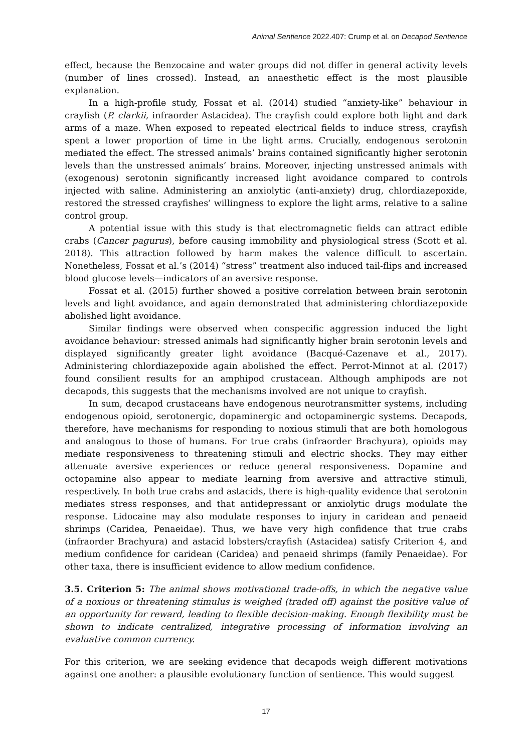Animal Sentience 2022.407: Crump et al. on Decapod Sentience
effect, because the Benzocaine and water groups did not differ in general activity levels (number of lines crossed). Instead, an anaesthetic effect is the most plausible explanation.
In a high-profile study, Fossat et al. (2014) studied “anxiety-like” behaviour in crayfish (P. clarkii, infraorder Astacidea). The crayfish could explore both light and dark arms of a maze. When exposed to repeated electrical fields to induce stress, crayfish spent a lower proportion of time in the light arms. Crucially, endogenous serotonin mediated the effect. The stressed animals’ brains contained significantly higher serotonin levels than the unstressed animals’ brains. Moreover, injecting unstressed animals with (exogenous) serotonin significantly increased light avoidance compared to controls injected with saline. Administering an anxiolytic (anti-anxiety) drug, chlordiazepoxide, restored the stressed crayfishes’ willingness to explore the light arms, relative to a saline control group.
A potential issue with this study is that electromagnetic fields can attract edible crabs (Cancer pagurus), before causing immobility and physiological stress (Scott et al. 2018). This attraction followed by harm makes the valence difficult to ascertain. Nonetheless, Fossat et al.’s (2014) “stress” treatment also induced tail-flips and increased blood glucose levels—indicators of an aversive response.
Fossat et al. (2015) further showed a positive correlation between brain serotonin levels and light avoidance, and again demonstrated that administering chlordiazepoxide abolished light avoidance.
Similar findings were observed when conspecific aggression induced the light avoidance behaviour: stressed animals had significantly higher brain serotonin levels and displayed significantly greater light avoidance (Bacqué-Cazenave et al., 2017). Administering chlordiazepoxide again abolished the effect. Perrot-Minnot at al. (2017) found consilient results for an amphipod crustacean. Although amphipods are not decapods, this suggests that the mechanisms involved are not unique to crayfish.
In sum, decapod crustaceans have endogenous neurotransmitter systems, including endogenous opioid, serotonergic, dopaminergic and octopaminergic systems. Decapods, therefore, have mechanisms for responding to noxious stimuli that are both homologous and analogous to those of humans. For true crabs (infraorder Brachyura), opioids may mediate responsiveness to threatening stimuli and electric shocks. They may either attenuate aversive experiences or reduce general responsiveness. Dopamine and octopamine also appear to mediate learning from aversive and attractive stimuli, respectively. In both true crabs and astacids, there is high-quality evidence that serotonin mediates stress responses, and that antidepressant or anxiolytic drugs modulate the response. Lidocaine may also modulate responses to injury in caridean and penaeid shrimps (Caridea, Penaeidae). Thus, we have very high confidence that true crabs (infraorder Brachyura) and astacid lobsters/crayfish (Astacidea) satisfy Criterion 4, and medium confidence for caridean (Caridea) and penaeid shrimps (family Penaeidae). For other taxa, there is insufficient evidence to allow medium confidence.
3.5. Criterion 5: The animal shows motivational trade-offs, in which the negative value of a noxious or threatening stimulus is weighed (traded off) against the positive value of an opportunity for reward, leading to flexible decision-making. Enough flexibility must be shown to indicate centralized, integrative processing of information involving an evaluative common currency.
For this criterion, we are seeking evidence that decapods weigh different motivations against one another: a plausible evolutionary function of sentience. This would suggest
17